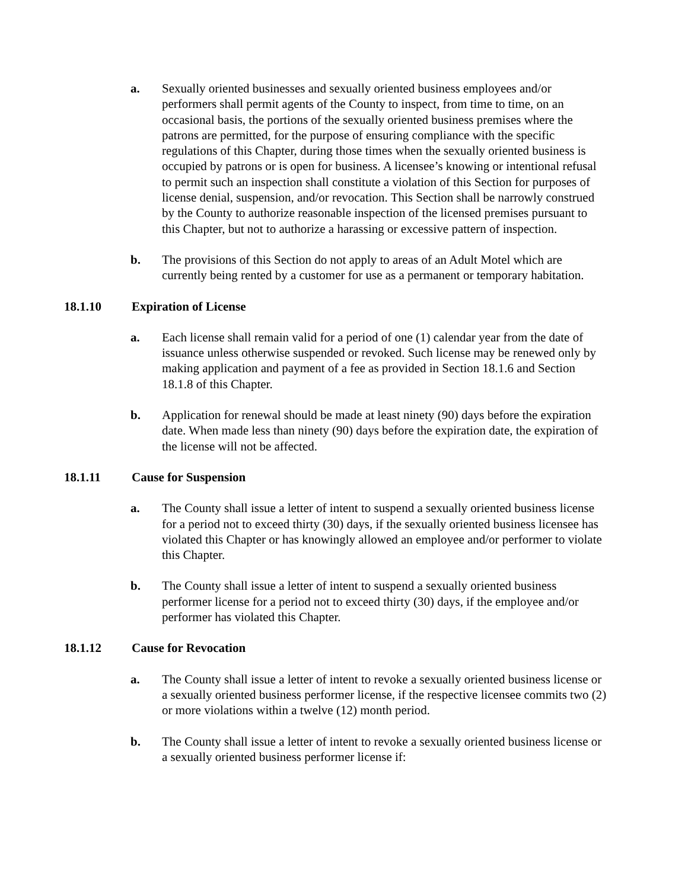a. Sexually oriented businesses and sexually oriented business employees and/or performers shall permit agents of the County to inspect, from time to time, on an occasional basis, the portions of the sexually oriented business premises where the patrons are permitted, for the purpose of ensuring compliance with the specific regulations of this Chapter, during those times when the sexually oriented business is occupied by patrons or is open for business. A licensee’s knowing or intentional refusal to permit such an inspection shall constitute a violation of this Section for purposes of license denial, suspension, and/or revocation. This Section shall be narrowly construed by the County to authorize reasonable inspection of the licensed premises pursuant to this Chapter, but not to authorize a harassing or excessive pattern of inspection.
b. The provisions of this Section do not apply to areas of an Adult Motel which are currently being rented by a customer for use as a permanent or temporary habitation.
18.1.10 Expiration of License
a. Each license shall remain valid for a period of one (1) calendar year from the date of issuance unless otherwise suspended or revoked. Such license may be renewed only by making application and payment of a fee as provided in Section 18.1.6 and Section 18.1.8 of this Chapter.
b. Application for renewal should be made at least ninety (90) days before the expiration date. When made less than ninety (90) days before the expiration date, the expiration of the license will not be affected.
18.1.11 Cause for Suspension
a. The County shall issue a letter of intent to suspend a sexually oriented business license for a period not to exceed thirty (30) days, if the sexually oriented business licensee has violated this Chapter or has knowingly allowed an employee and/or performer to violate this Chapter.
b. The County shall issue a letter of intent to suspend a sexually oriented business performer license for a period not to exceed thirty (30) days, if the employee and/or performer has violated this Chapter.
18.1.12 Cause for Revocation
a. The County shall issue a letter of intent to revoke a sexually oriented business license or a sexually oriented business performer license, if the respective licensee commits two (2) or more violations within a twelve (12) month period.
b. The County shall issue a letter of intent to revoke a sexually oriented business license or a sexually oriented business performer license if: